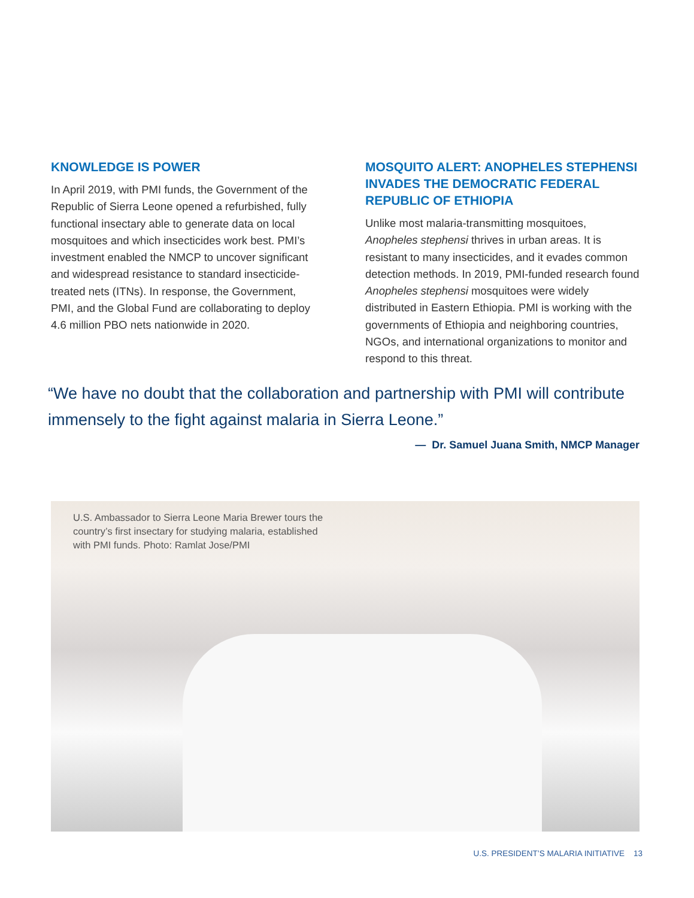KNOWLEDGE IS POWER
In April 2019, with PMI funds, the Government of the Republic of Sierra Leone opened a refurbished, fully functional insectary able to generate data on local mosquitoes and which insecticides work best. PMI’s investment enabled the NMCP to uncover significant and widespread resistance to standard insecticide-treated nets (ITNs). In response, the Government, PMI, and the Global Fund are collaborating to deploy 4.6 million PBO nets nationwide in 2020.
MOSQUITO ALERT: ANOPHELES STEPHENSI INVADES THE DEMOCRATIC FEDERAL REPUBLIC OF ETHIOPIA
Unlike most malaria-transmitting mosquitoes, Anopheles stephensi thrives in urban areas. It is resistant to many insecticides, and it evades common detection methods. In 2019, PMI-funded research found Anopheles stephensi mosquitoes were widely distributed in Eastern Ethiopia. PMI is working with the governments of Ethiopia and neighboring countries, NGOs, and international organizations to monitor and respond to this threat.
“We have no doubt that the collaboration and partnership with PMI will contribute immensely to the fight against malaria in Sierra Leone.”
— Dr. Samuel Juana Smith, NMCP Manager
U.S. Ambassador to Sierra Leone Maria Brewer tours the country’s first insectary for studying malaria, established with PMI funds. Photo: Ramlat Jose/PMI
U.S. PRESIDENT’S MALARIA INITIATIVE 13